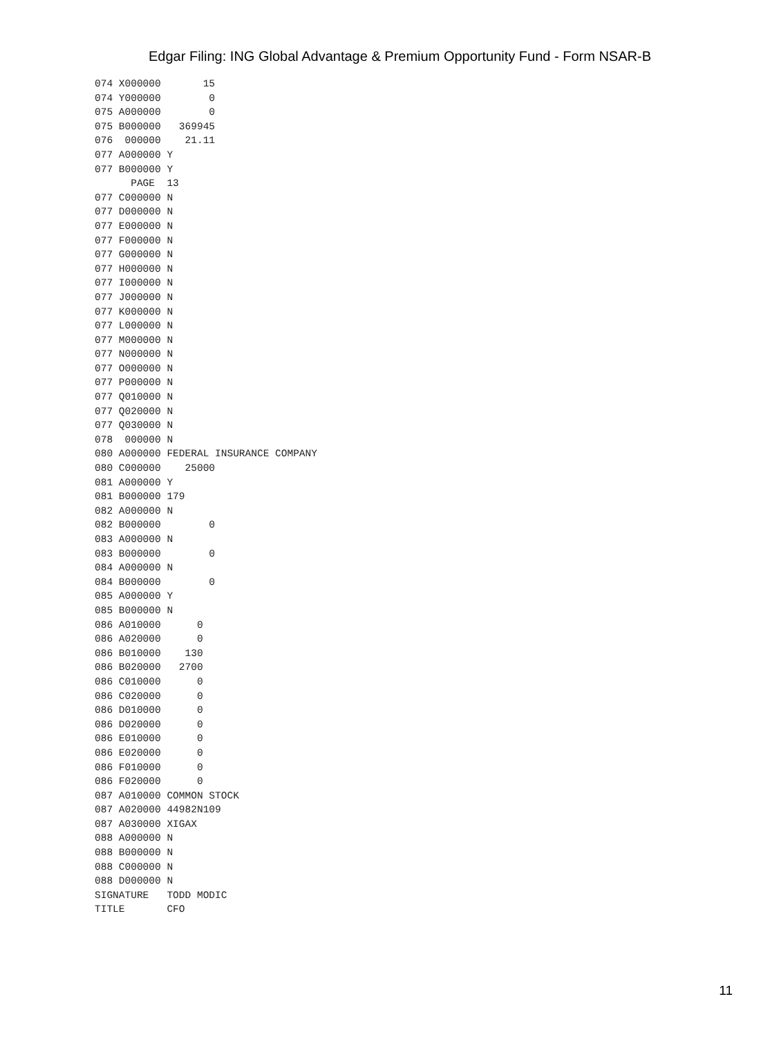Edgar Filing: ING Global Advantage & Premium Opportunity Fund - Form NSAR-B
074 X000000       15
074 Y000000        0
075 A000000        0
075 B000000   369945
076  000000    21.11
077 A000000 Y
077 B000000 Y
      PAGE  13
077 C000000 N
077 D000000 N
077 E000000 N
077 F000000 N
077 G000000 N
077 H000000 N
077 I000000 N
077 J000000 N
077 K000000 N
077 L000000 N
077 M000000 N
077 N000000 N
077 O000000 N
077 P000000 N
077 Q010000 N
077 Q020000 N
077 Q030000 N
078  000000 N
080 A000000 FEDERAL INSURANCE COMPANY
080 C000000    25000
081 A000000 Y
081 B000000 179
082 A000000 N
082 B000000        0
083 A000000 N
083 B000000        0
084 A000000 N
084 B000000        0
085 A000000 Y
085 B000000 N
086 A010000      0
086 A020000      0
086 B010000    130
086 B020000   2700
086 C010000      0
086 C020000      0
086 D010000      0
086 D020000      0
086 E010000      0
086 E020000      0
086 F010000      0
086 F020000      0
087 A010000 COMMON STOCK
087 A020000 44982N109
087 A030000 XIGAX
088 A000000 N
088 B000000 N
088 C000000 N
088 D000000 N
SIGNATURE   TODD MODIC
TITLE       CFO
11